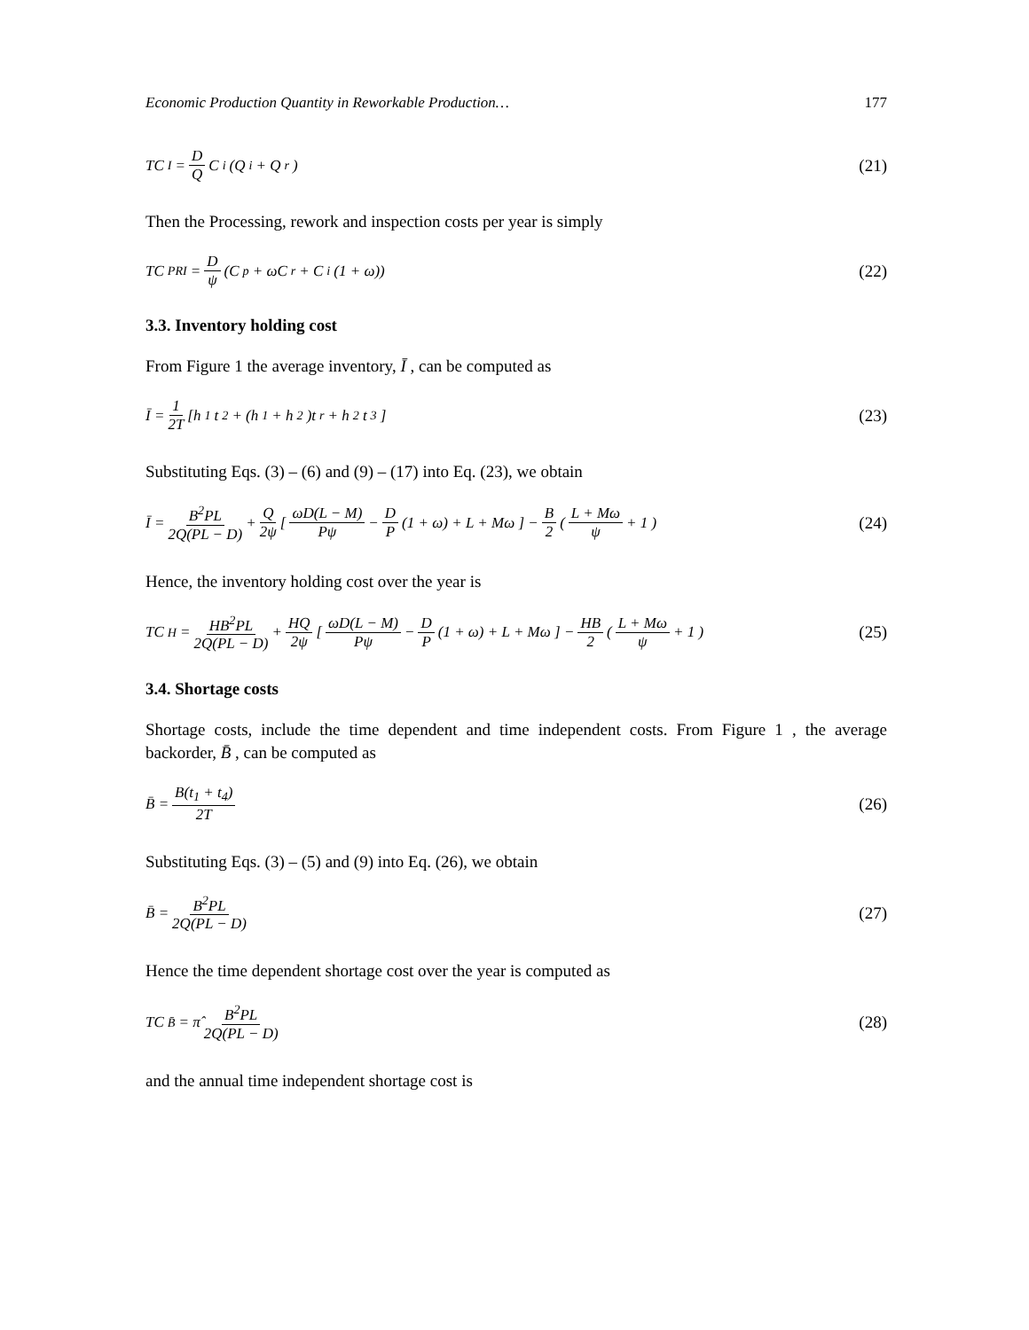Economic Production Quantity in Reworkable Production… 177
TC<sub>I</sub> = D Q C<sub>i</sub>(Q<sub>i</sub> + Q<sub>r</sub>) (21)
Then the Processing, rework and inspection costs per year is simply
TC<sub>PRI</sub> = D ψ (C<sub>p</sub> + ωC<sub>r</sub> + C<sub>i</sub>(1 + ω))
(22)
3.3. Inventory holding cost
From Figure 1 the average inventory, Ī , can be computed as
Ī = 1 2T [h<sub>1</sub>t<sub>2</sub> + (h<sub>1</sub> + h<sub>2</sub>)t<sub>r</sub> + h<sub>2</sub>t<sub>3</sub>]
(23)
Substituting Eqs. (3) – (6) and (9) – (17) into Eq. (23), we obtain
Ī = B<sup>2</sup>PL 2Q(PL − D) + Q 2ψ [ ωD(L − M) Pψ − D P (1 + ω) + L + Mω ] − B 2 ( L + Mω ψ + 1 )
(24)
Hence, the inventory holding cost over the year is
TC<sub>H</sub> = HB<sup>2</sup>PL 2Q(PL − D) + HQ 2ψ [ ωD(L − M) Pψ − D P (1 + ω) + L + Mω ] − HB 2 ( L + Mω ψ + 1 )
(25)
3.4. Shortage costs
Shortage costs, include the time dependent and time independent costs. From Figure 1 , the average backorder, B̄ , can be computed as
B̄ = B(t<sub>1</sub> + t<sub>4</sub>) 2T (26)
Substituting Eqs. (3) – (5) and (9) into Eq. (26), we obtain
B̄ = B<sup>2</sup>PL 2Q(PL − D) (27)
Hence the time dependent shortage cost over the year is computed as
TC<sub>B̄</sub> = π̂ B<sup>2</sup>PL 2Q(PL − D) (28)
and the annual time independent shortage cost is